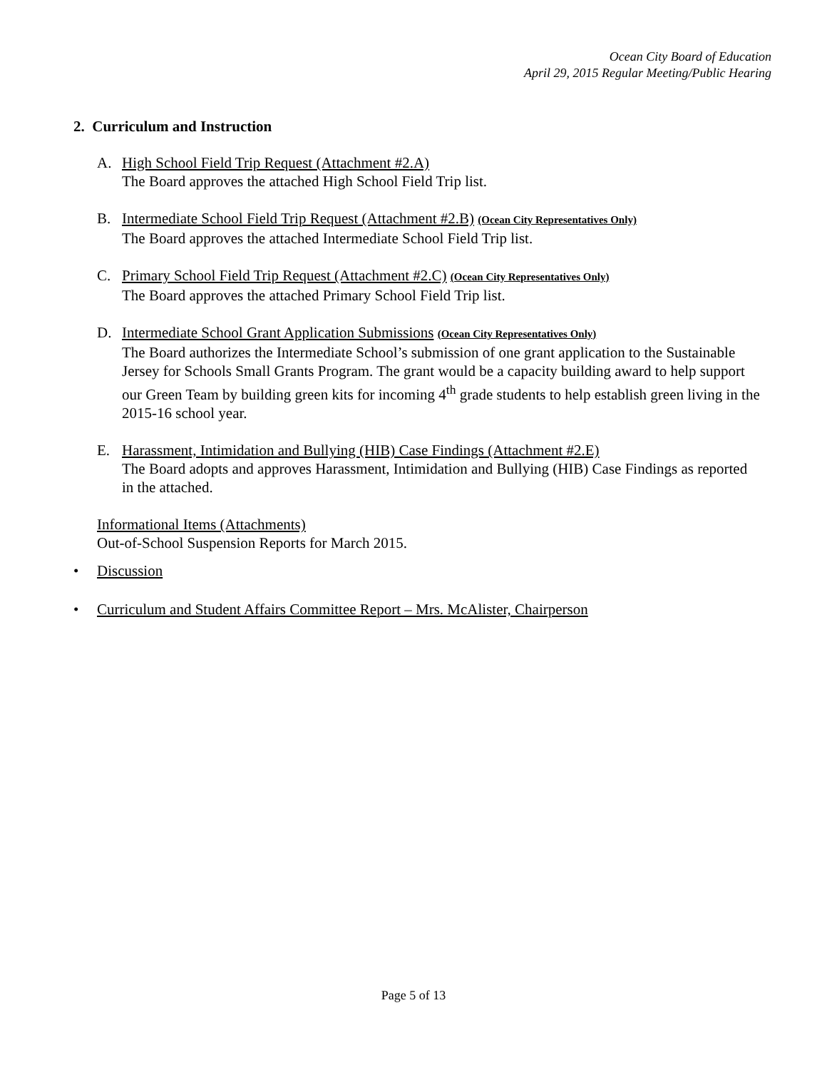Ocean City Board of Education
April 29, 2015 Regular Meeting/Public Hearing
2. Curriculum and Instruction
A. High School Field Trip Request (Attachment #2.A)
The Board approves the attached High School Field Trip list.
B. Intermediate School Field Trip Request (Attachment #2.B) (Ocean City Representatives Only)
The Board approves the attached Intermediate School Field Trip list.
C. Primary School Field Trip Request (Attachment #2.C) (Ocean City Representatives Only)
The Board approves the attached Primary School Field Trip list.
D. Intermediate School Grant Application Submissions (Ocean City Representatives Only)
The Board authorizes the Intermediate School’s submission of one grant application to the Sustainable Jersey for Schools Small Grants Program. The grant would be a capacity building award to help support our Green Team by building green kits for incoming 4<sup>th</sup> grade students to help establish green living in the 2015-16 school year.
E. Harassment, Intimidation and Bullying (HIB) Case Findings (Attachment #2.E)
The Board adopts and approves Harassment, Intimidation and Bullying (HIB) Case Findings as reported in the attached.
Informational Items (Attachments)
Out-of-School Suspension Reports for March 2015.
• Discussion
• Curriculum and Student Affairs Committee Report – Mrs. McAlister, Chairperson
Page 5 of 13